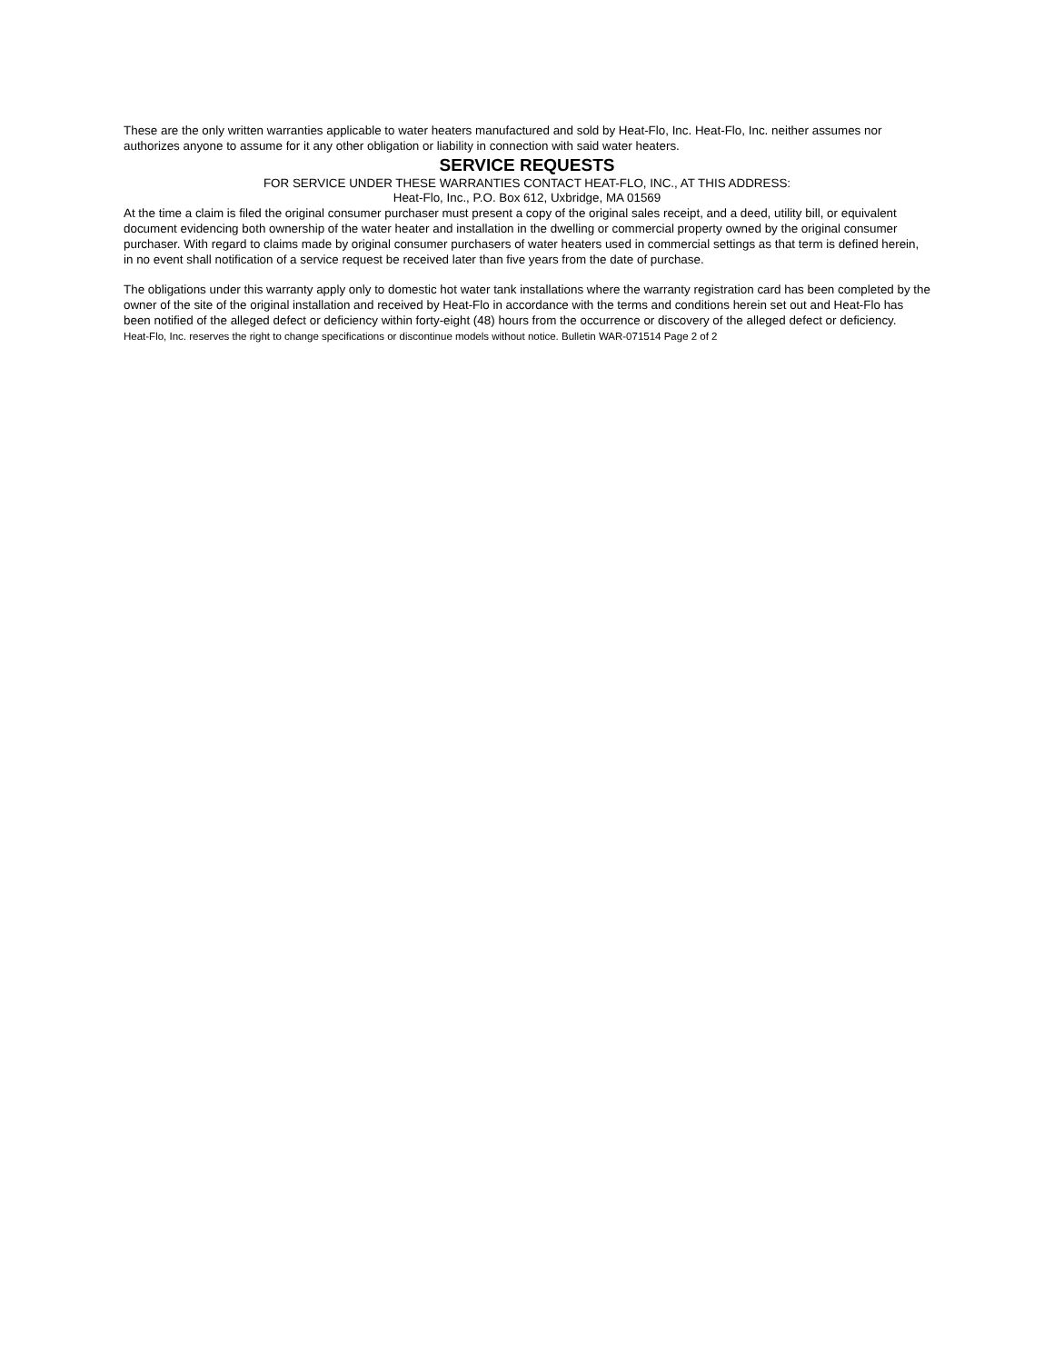These are the only written warranties applicable to water heaters manufactured and sold by Heat-Flo, Inc. Heat-Flo, Inc. neither assumes nor authorizes anyone to assume for it any other obligation or liability in connection with said water heaters.
SERVICE REQUESTS
FOR SERVICE UNDER THESE WARRANTIES CONTACT HEAT-FLO, INC., AT THIS ADDRESS:
Heat-Flo, Inc., P.O. Box 612, Uxbridge, MA 01569
At the time a claim is filed the original consumer purchaser must present a copy of the original sales receipt, and a deed, utility bill, or equivalent document evidencing both ownership of the water heater and installation in the dwelling or commercial property owned by the original consumer purchaser. With regard to claims made by original consumer purchasers of water heaters used in commercial settings as that term is defined herein, in no event shall notification of a service request be received later than five years from the date of purchase.
The obligations under this warranty apply only to domestic hot water tank installations where the warranty registration card has been completed by the owner of the site of the original installation and received by Heat-Flo in accordance with the terms and conditions herein set out and Heat-Flo has been notified of the alleged defect or deficiency within forty-eight (48) hours from the occurrence or discovery of the alleged defect or deficiency.
Heat-Flo, Inc. reserves the right to change specifications or discontinue models without notice. Bulletin WAR-071514 Page 2 of 2